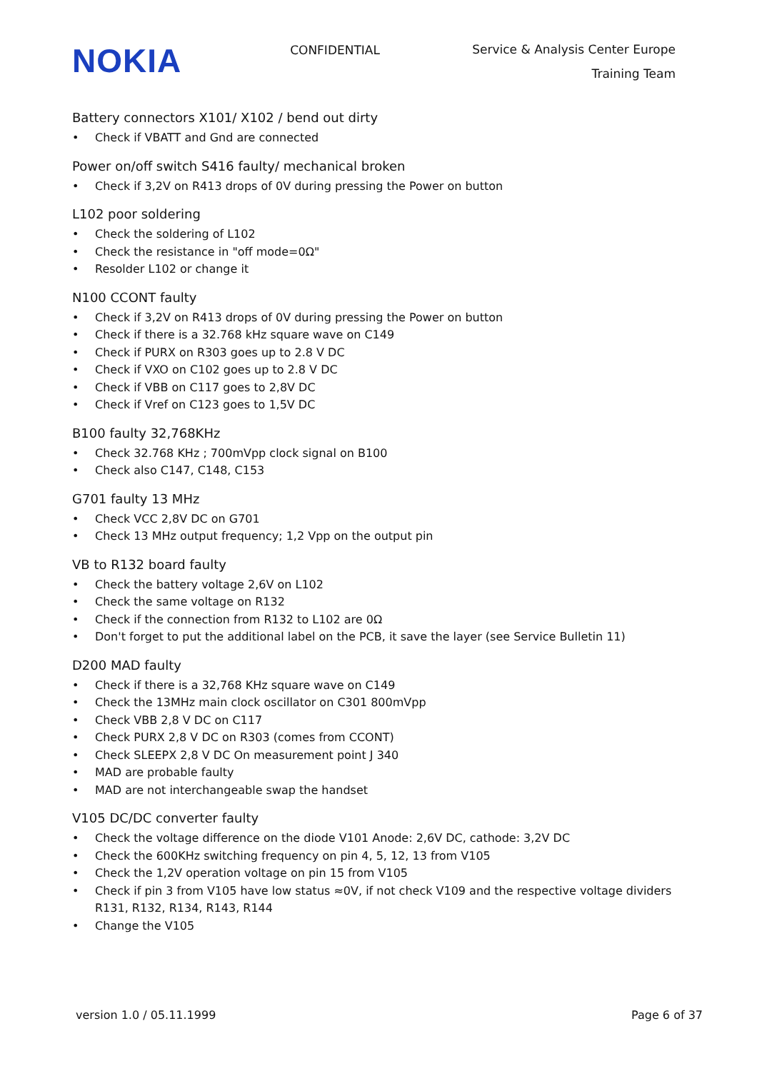NOKIA
CONFIDENTIAL
Service & Analysis Center Europe
Training Team
Battery connectors X101/ X102 / bend out dirty
• Check if VBATT and Gnd are connected
Power on/off switch S416 faulty/ mechanical broken
• Check if 3,2V on R413 drops of 0V during pressing the Power on button
L102 poor soldering
• Check the soldering of L102
• Check the resistance in "off mode=0Ω"
• Resolder L102 or change it
N100 CCONT faulty
• Check if 3,2V on R413 drops of 0V during pressing the Power on button
• Check if there is a 32.768 kHz square wave on C149
• Check if PURX on R303 goes up to 2.8 V DC
• Check if VXO on C102 goes up to 2.8 V DC
• Check if VBB on C117 goes to 2,8V DC
• Check if Vref on C123 goes to 1,5V DC
B100 faulty 32,768KHz
• Check 32.768 KHz ; 700mVpp clock signal on B100
• Check also C147, C148, C153
G701 faulty 13 MHz
• Check VCC 2,8V DC on G701
• Check 13 MHz output frequency; 1,2 Vpp on the output pin
VB to R132 board faulty
• Check the battery voltage 2,6V on L102
• Check the same voltage on R132
• Check if the connection from R132 to L102 are 0Ω
• Don't forget to put the additional label on the PCB, it save the layer (see Service Bulletin 11)
D200 MAD faulty
• Check if there is a 32,768 KHz square wave on C149
• Check the 13MHz main clock oscillator on C301 800mVpp
• Check VBB 2,8 V DC on C117
• Check PURX 2,8 V DC on R303 (comes from CCONT)
• Check SLEEPX 2,8 V DC On measurement point J 340
• MAD are probable faulty
• MAD are not interchangeable swap the handset
V105 DC/DC converter faulty
• Check the voltage difference on the diode V101 Anode: 2,6V DC, cathode: 3,2V DC
• Check the 600KHz switching frequency on pin 4, 5, 12, 13 from V105
• Check the 1,2V operation voltage on pin 15 from V105
• Check if pin 3 from V105 have low status ≈0V, if not check V109 and the respective voltage dividers R131, R132, R134, R143, R144
• Change the V105
version 1.0 / 05.11.1999 Page 6 of 37